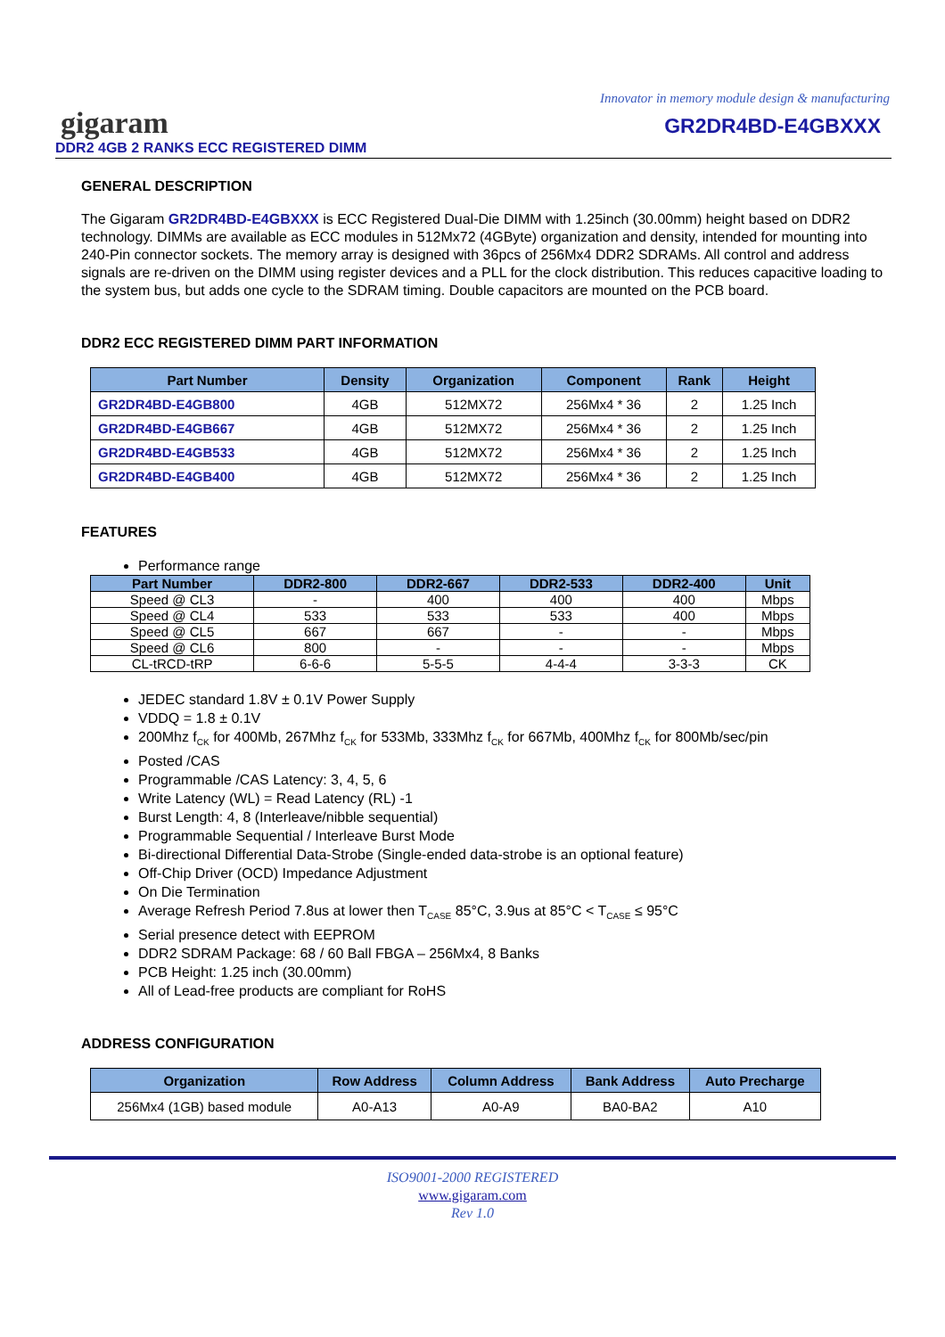Innovator in memory module design & manufacturing
gigaram
DDR2 4GB 2 RANKS ECC REGISTERED DIMM
GR2DR4BD-E4GBXXX
GENERAL DESCRIPTION
The Gigaram GR2DR4BD-E4GBXXX is ECC Registered Dual-Die DIMM with 1.25inch (30.00mm) height based on DDR2 technology. DIMMs are available as ECC modules in 512Mx72 (4GByte) organization and density, intended for mounting into 240-Pin connector sockets. The memory array is designed with 36pcs of 256Mx4 DDR2 SDRAMs. All control and address signals are re-driven on the DIMM using register devices and a PLL for the clock distribution. This reduces capacitive loading to the system bus, but adds one cycle to the SDRAM timing. Double capacitors are mounted on the PCB board.
DDR2 ECC REGISTERED DIMM PART INFORMATION
| Part Number | Density | Organization | Component | Rank | Height |
| --- | --- | --- | --- | --- | --- |
| GR2DR4BD-E4GB800 | 4GB | 512MX72 | 256Mx4 * 36 | 2 | 1.25 Inch |
| GR2DR4BD-E4GB667 | 4GB | 512MX72 | 256Mx4 * 36 | 2 | 1.25 Inch |
| GR2DR4BD-E4GB533 | 4GB | 512MX72 | 256Mx4 * 36 | 2 | 1.25 Inch |
| GR2DR4BD-E4GB400 | 4GB | 512MX72 | 256Mx4 * 36 | 2 | 1.25 Inch |
FEATURES
Performance range
| Part Number | DDR2-800 | DDR2-667 | DDR2-533 | DDR2-400 | Unit |
| --- | --- | --- | --- | --- | --- |
| Speed @ CL3 | - | 400 | 400 | 400 | Mbps |
| Speed @ CL4 | 533 | 533 | 533 | 400 | Mbps |
| Speed @ CL5 | 667 | 667 | - | - | Mbps |
| Speed @ CL6 | 800 | - | - | - | Mbps |
| CL-tRCD-tRP | 6-6-6 | 5-5-5 | 4-4-4 | 3-3-3 | CK |
JEDEC standard 1.8V ± 0.1V Power Supply
VDDQ = 1.8 ± 0.1V
200Mhz f<sub>CK</sub> for 400Mb, 267Mhz f<sub>CK</sub> for 533Mb, 333Mhz f<sub>CK</sub> for 667Mb, 400Mhz f<sub>CK</sub> for 800Mb/sec/pin
Posted /CAS
Programmable /CAS Latency: 3, 4, 5, 6
Write Latency (WL) = Read Latency (RL) -1
Burst Length: 4, 8 (Interleave/nibble sequential)
Programmable Sequential / Interleave Burst Mode
Bi-directional Differential Data-Strobe (Single-ended data-strobe is an optional feature)
Off-Chip Driver (OCD) Impedance Adjustment
On Die Termination
Average Refresh Period 7.8us at lower then T<sub>CASE</sub> 85°C, 3.9us at 85°C < T<sub>CASE</sub> ≤ 95°C
Serial presence detect with EEPROM
DDR2 SDRAM Package: 68 / 60 Ball FBGA – 256Mx4, 8 Banks
PCB Height: 1.25 inch (30.00mm)
All of Lead-free products are compliant for RoHS
ADDRESS CONFIGURATION
| Organization | Row Address | Column Address | Bank Address | Auto Precharge |
| --- | --- | --- | --- | --- |
| 256Mx4 (1GB) based module | A0-A13 | A0-A9 | BA0-BA2 | A10 |
ISO9001-2000 REGISTERED
www.gigaram.com
Rev 1.0